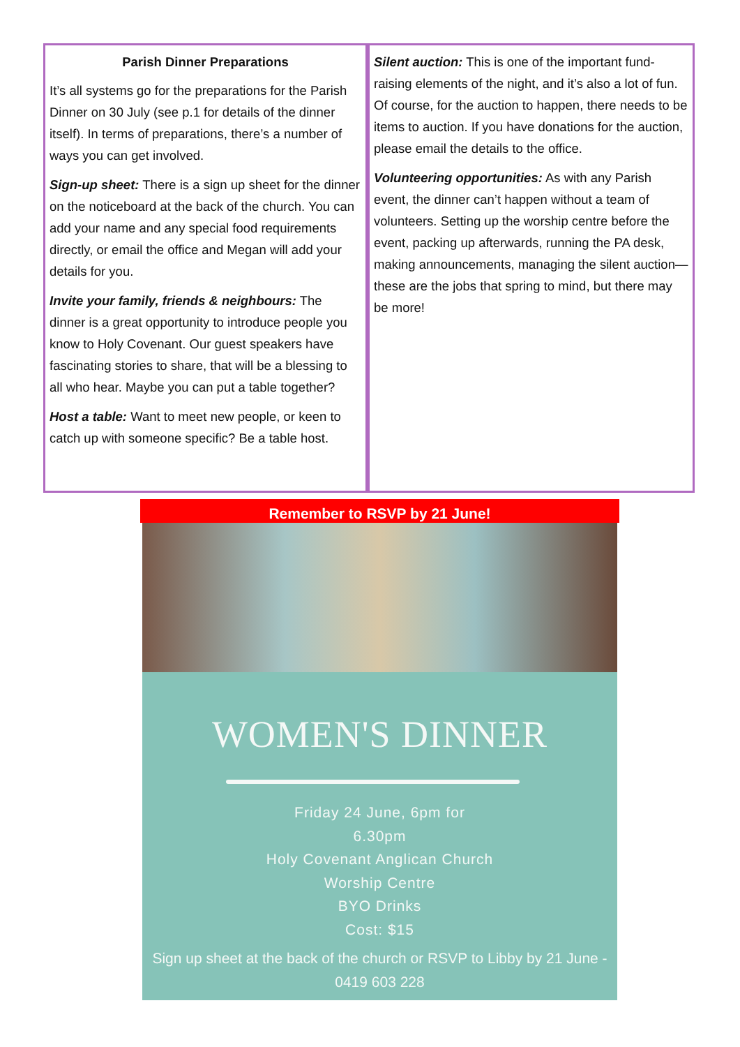Parish Dinner Preparations
It’s all systems go for the preparations for the Parish Dinner on 30 July (see p.1 for details of the dinner itself). In terms of preparations, there’s a number of ways you can get involved.
Sign-up sheet: There is a sign up sheet for the dinner on the noticeboard at the back of the church. You can add your name and any special food requirements directly, or email the office and Megan will add your details for you.
Invite your family, friends & neighbours: The dinner is a great opportunity to introduce people you know to Holy Covenant. Our guest speakers have fascinating stories to share, that will be a blessing to all who hear. Maybe you can put a table together?
Host a table: Want to meet new people, or keen to catch up with someone specific? Be a table host.
Silent auction: This is one of the important fund-raising elements of the night, and it’s also a lot of fun. Of course, for the auction to happen, there needs to be items to auction. If you have donations for the auction, please email the details to the office.
Volunteering opportunities: As with any Parish event, the dinner can’t happen without a team of volunteers. Setting up the worship centre before the event, packing up afterwards, running the PA desk, making announcements, managing the silent auction— these are the jobs that spring to mind, but there may be more!
Remember to RSVP by 21 June!
WOMEN'S DINNER
Friday 24 June, 6pm for
6.30pm
Holy Covenant Anglican Church
Worship Centre
BYO Drinks
Cost: $15
Sign up sheet at the back of the church or RSVP to Libby by 21 June -
0419 603 228